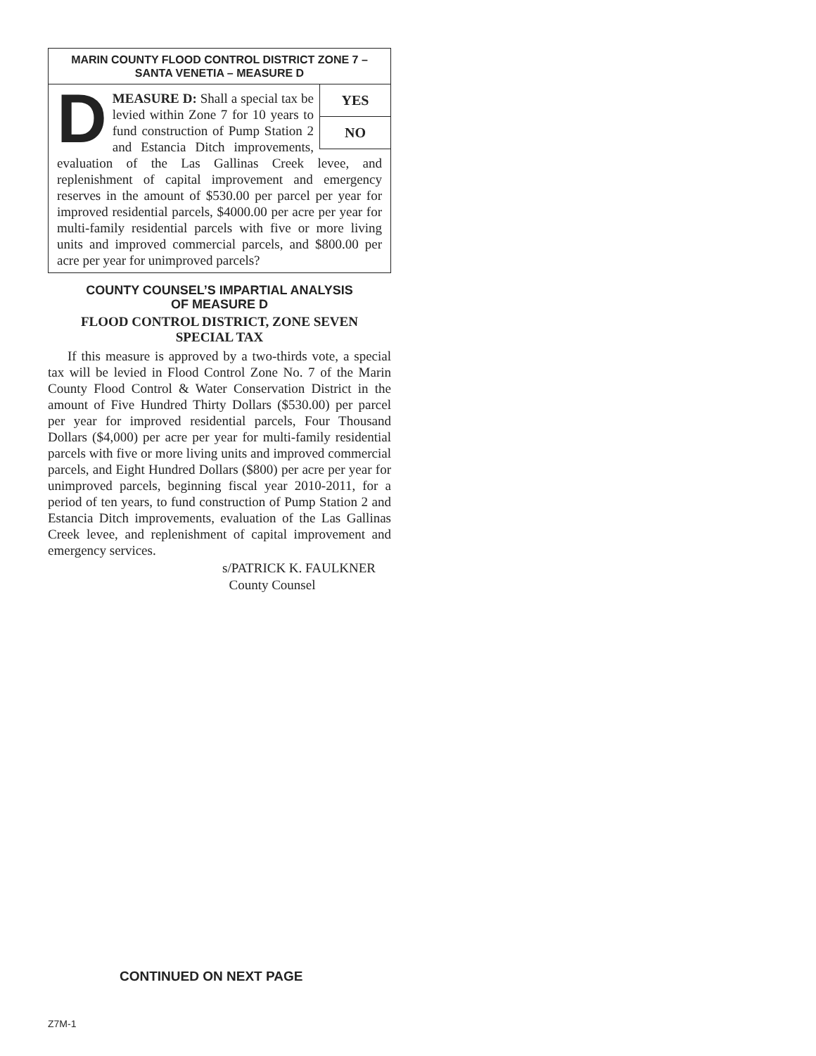MARIN COUNTY FLOOD CONTROL DISTRICT ZONE 7 –
SANTA VENETIA – MEASURE D
YES
NO
DMEASURE D: Shall a special tax be levied within Zone 7 for 10 years to fund construction of Pump Station 2 and Estancia Ditch improvements, evaluation of the Las Gallinas Creek levee, and replenishment of capital improvement and emergency reserves in the amount of $530.00 per parcel per year for improved residential parcels, $4000.00 per acre per year for multi-family residential parcels with five or more living units and improved commercial parcels, and $800.00 per acre per year for unimproved parcels?
COUNTY COUNSEL’S IMPARTIAL ANALYSIS
OF MEASURE D
FLOOD CONTROL DISTRICT, ZONE SEVEN
SPECIAL TAX
If this measure is approved by a two-thirds vote, a special tax will be levied in Flood Control Zone No. 7 of the Marin County Flood Control & Water Conservation District in the amount of Five Hundred Thirty Dollars ($530.00) per parcel per year for improved residential parcels, Four Thousand Dollars ($4,000) per acre per year for multi-family residential parcels with five or more living units and improved commercial parcels, and Eight Hundred Dollars ($800) per acre per year for unimproved parcels, beginning fiscal year 2010-2011, for a period of ten years, to fund construction of Pump Station 2 and Estancia Ditch improvements, evaluation of the Las Gallinas Creek levee, and replenishment of capital improvement and emergency services.
s/PATRICK K. FAULKNER
County Counsel
CONTINUED ON NEXT PAGE
Z7M-1